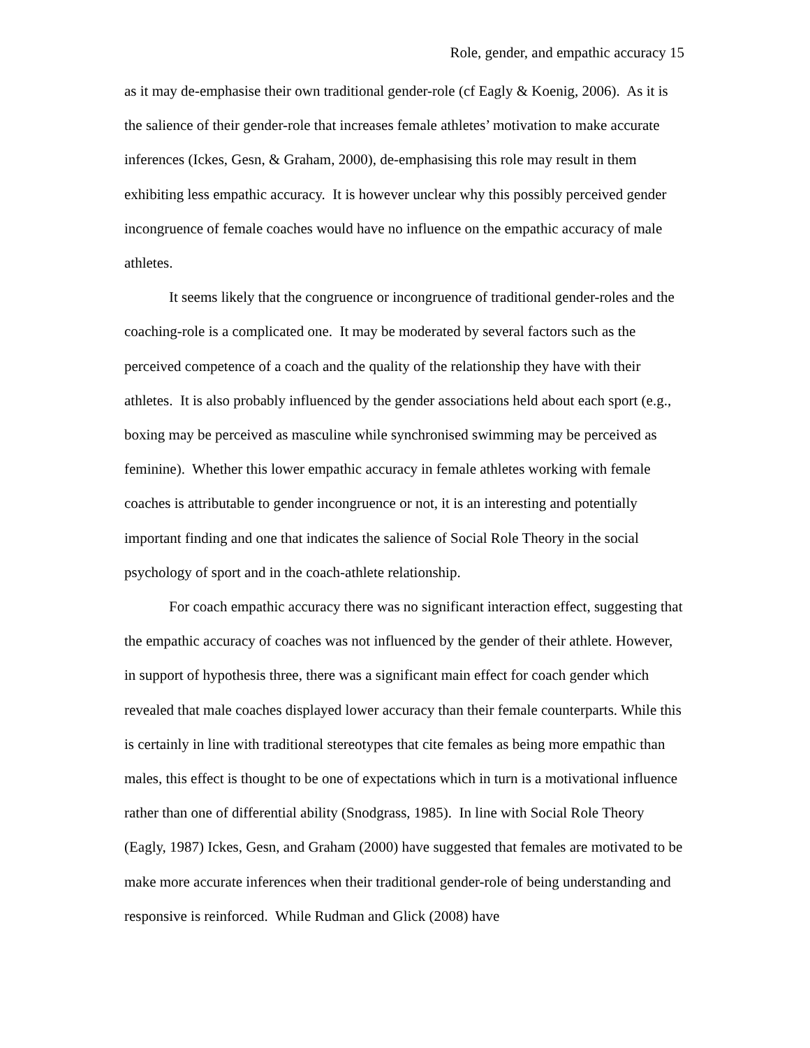Role, gender, and empathic accuracy 15
as it may de-emphasise their own traditional gender-role (cf Eagly & Koenig, 2006). As it is the salience of their gender-role that increases female athletes’ motivation to make accurate inferences (Ickes, Gesn, & Graham, 2000), de-emphasising this role may result in them exhibiting less empathic accuracy. It is however unclear why this possibly perceived gender incongruence of female coaches would have no influence on the empathic accuracy of male athletes.
It seems likely that the congruence or incongruence of traditional gender-roles and the coaching-role is a complicated one. It may be moderated by several factors such as the perceived competence of a coach and the quality of the relationship they have with their athletes. It is also probably influenced by the gender associations held about each sport (e.g., boxing may be perceived as masculine while synchronised swimming may be perceived as feminine). Whether this lower empathic accuracy in female athletes working with female coaches is attributable to gender incongruence or not, it is an interesting and potentially important finding and one that indicates the salience of Social Role Theory in the social psychology of sport and in the coach-athlete relationship.
For coach empathic accuracy there was no significant interaction effect, suggesting that the empathic accuracy of coaches was not influenced by the gender of their athlete. However, in support of hypothesis three, there was a significant main effect for coach gender which revealed that male coaches displayed lower accuracy than their female counterparts. While this is certainly in line with traditional stereotypes that cite females as being more empathic than males, this effect is thought to be one of expectations which in turn is a motivational influence rather than one of differential ability (Snodgrass, 1985). In line with Social Role Theory (Eagly, 1987) Ickes, Gesn, and Graham (2000) have suggested that females are motivated to be make more accurate inferences when their traditional gender-role of being understanding and responsive is reinforced. While Rudman and Glick (2008) have